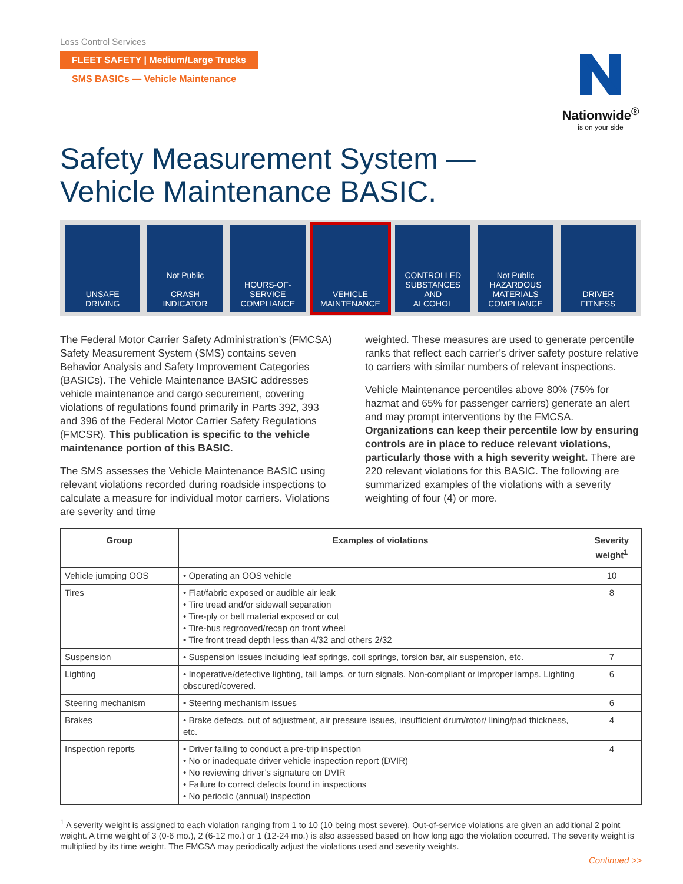Loss Control Services
FLEET SAFETY | Medium/Large Trucks
SMS BASICs — Vehicle Maintenance
Nationwide<sup>®</sup>
is on your side
Safety Measurement System —
Vehicle Maintenance BASIC.
UNSAFE
DRIVING
Not Public
CRASH
INDICATOR
HOURS-OF-
SERVICE
COMPLIANCE
VEHICLE
MAINTENANCE
CONTROLLED
SUBSTANCES
AND
ALCOHOL
Not Public
HAZARDOUS
MATERIALS
COMPLIANCE
DRIVER
FITNESS
The Federal Motor Carrier Safety Administration’s (FMCSA) Safety Measurement System (SMS) contains seven Behavior Analysis and Safety Improvement Categories (BASICs). The Vehicle Maintenance BASIC addresses vehicle maintenance and cargo securement, covering violations of regulations found primarily in Parts 392, 393 and 396 of the Federal Motor Carrier Safety Regulations (FMCSR). This publication is specific to the vehicle maintenance portion of this BASIC.
The SMS assesses the Vehicle Maintenance BASIC using relevant violations recorded during roadside inspections to calculate a measure for individual motor carriers. Violations are severity and time
weighted. These measures are used to generate percentile ranks that reflect each carrier’s driver safety posture relative to carriers with similar numbers of relevant inspections.
Vehicle Maintenance percentiles above 80% (75% for hazmat and 65% for passenger carriers) generate an alert and may prompt interventions by the FMCSA. Organizations can keep their percentile low by ensuring controls are in place to reduce relevant violations, particularly those with a high severity weight. There are 220 relevant violations for this BASIC. The following are summarized examples of the violations with a severity weighting of four (4) or more.
| Group | Examples of violations | Severity weight<sup>1</sup> |
| --- | --- | --- |
| Vehicle jumping OOS | • Operating an OOS vehicle | 10 |
| Tires | • Flat/fabric exposed or audible air leak • Tire tread and/or sidewall separation • Tire-ply or belt material exposed or cut • Tire-bus regrooved/recap on front wheel • Tire front tread depth less than 4/32 and others 2/32 | 8 |
| Suspension | • Suspension issues including leaf springs, coil springs, torsion bar, air suspension, etc. | 7 |
| Lighting | • Inoperative/defective lighting, tail lamps, or turn signals. Non-compliant or improper lamps. Lighting obscured/covered. | 6 |
| Steering mechanism | • Steering mechanism issues | 6 |
| Brakes | • Brake defects, out of adjustment, air pressure issues, insufficient drum/rotor/ lining/pad thickness, etc. | 4 |
| Inspection reports | • Driver failing to conduct a pre-trip inspection • No or inadequate driver vehicle inspection report (DVIR) • No reviewing driver’s signature on DVIR • Failure to correct defects found in inspections • No periodic (annual) inspection | 4 |
<sup>1</sup> A severity weight is assigned to each violation ranging from 1 to 10 (10 being most severe). Out-of-service violations are given an additional 2 point weight. A time weight of 3 (0-6 mo.), 2 (6-12 mo.) or 1 (12-24 mo.) is also assessed based on how long ago the violation occurred. The severity weight is multiplied by its time weight. The FMCSA may periodically adjust the violations used and severity weights.
Continued >>